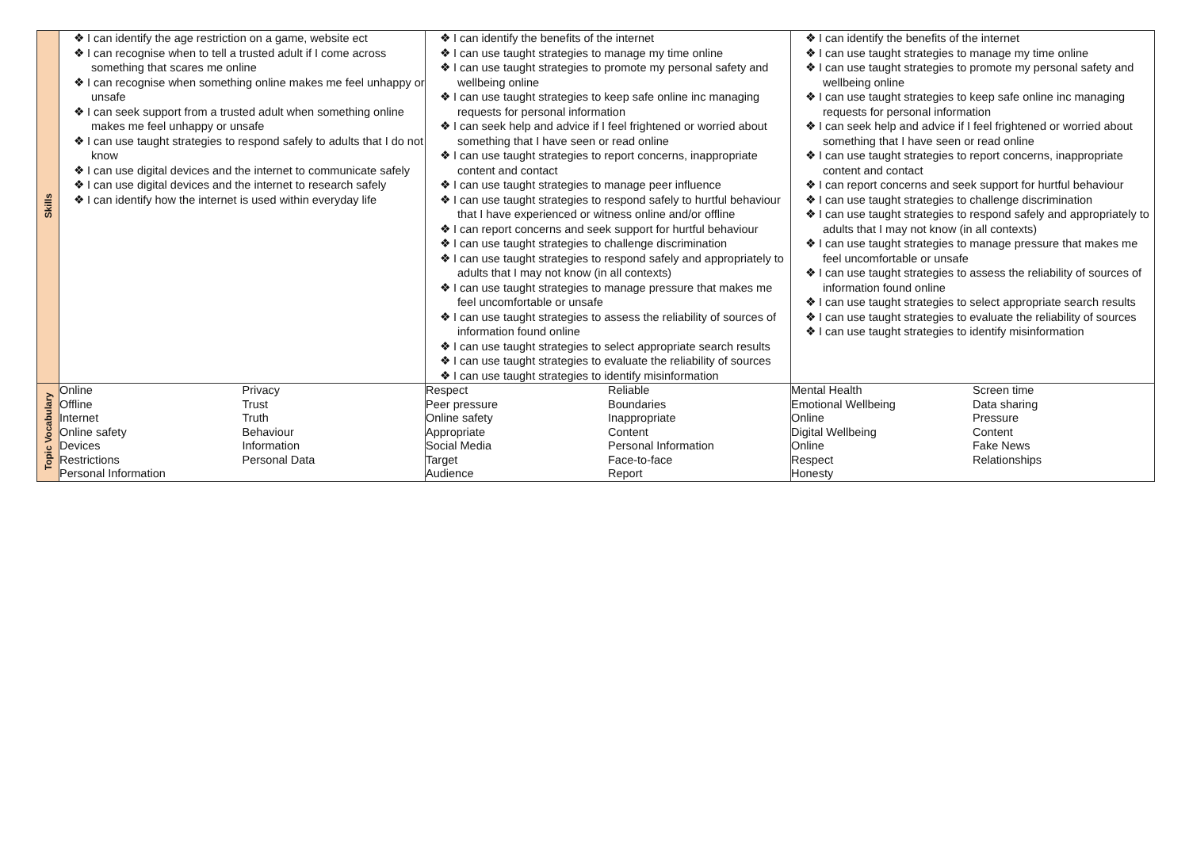| Skills | ❖ I can identify the age restriction on a game, website ect ❖ I can recognise when to tell a trusted adult if I come across something that scares me online ❖ I can recognise when something online makes me feel unhappy or unsafe ❖ I can seek support from a trusted adult when something online makes me feel unhappy or unsafe ❖ I can use taught strategies to respond safely to adults that I do not know ❖ I can use digital devices and the internet to communicate safely ❖ I can use digital devices and the internet to research safely ❖ I can identify how the internet is used within everyday life | ❖ I can identify the benefits of the internet ❖ I can use taught strategies to manage my time online ❖ I can use taught strategies to promote my personal safety and wellbeing online ❖ I can use taught strategies to keep safe online inc managing requests for personal information ❖ I can seek help and advice if I feel frightened or worried about something that I have seen or read online ❖ I can use taught strategies to report concerns, inappropriate content and contact ❖ I can use taught strategies to manage peer influence ❖ I can use taught strategies to respond safely to hurtful behaviour that I have experienced or witness online and/or offline ❖ I can report concerns and seek support for hurtful behaviour ❖ I can use taught strategies to challenge discrimination ❖ I can use taught strategies to respond safely and appropriately to adults that I may not know (in all contexts) ❖ I can use taught strategies to manage pressure that makes me feel uncomfortable or unsafe ❖ I can use taught strategies to assess the reliability of sources of information found online ❖ I can use taught strategies to select appropriate search results ❖ I can use taught strategies to evaluate the reliability of sources ❖ I can use taught strategies to identify misinformation | ❖ I can identify the benefits of the internet ❖ I can use taught strategies to manage my time online ❖ I can use taught strategies to promote my personal safety and wellbeing online ❖ I can use taught strategies to keep safe online inc managing requests for personal information ❖ I can seek help and advice if I feel frightened or worried about something that I have seen or read online ❖ I can use taught strategies to report concerns, inappropriate content and contact ❖ I can report concerns and seek support for hurtful behaviour ❖ I can use taught strategies to challenge discrimination ❖ I can use taught strategies to respond safely and appropriately to adults that I may not know (in all contexts) ❖ I can use taught strategies to manage pressure that makes me feel uncomfortable or unsafe ❖ I can use taught strategies to assess the reliability of sources of information found online ❖ I can use taught strategies to select appropriate search results ❖ I can use taught strategies to evaluate the reliability of sources ❖ I can use taught strategies to identify misinformation |
| Topic Vocabulary | / Online / Privacy / / Offline / Trust / / Internet / Truth / / Online safety / Behaviour / / Devices / Information / / Restrictions / Personal Data / / Personal Information / / | / Respect / Reliable / / Peer pressure / Boundaries / / Online safety / Inappropriate / / Appropriate / Content / / Social Media / Personal Information / / Target / Face-to-face / / Audience / Report / | / Mental Health / Screen time / / Emotional Wellbeing / Data sharing / / Online / Pressure / / Digital Wellbeing / Content / / Online / Fake News / / Respect / Relationships / / Honesty / / |